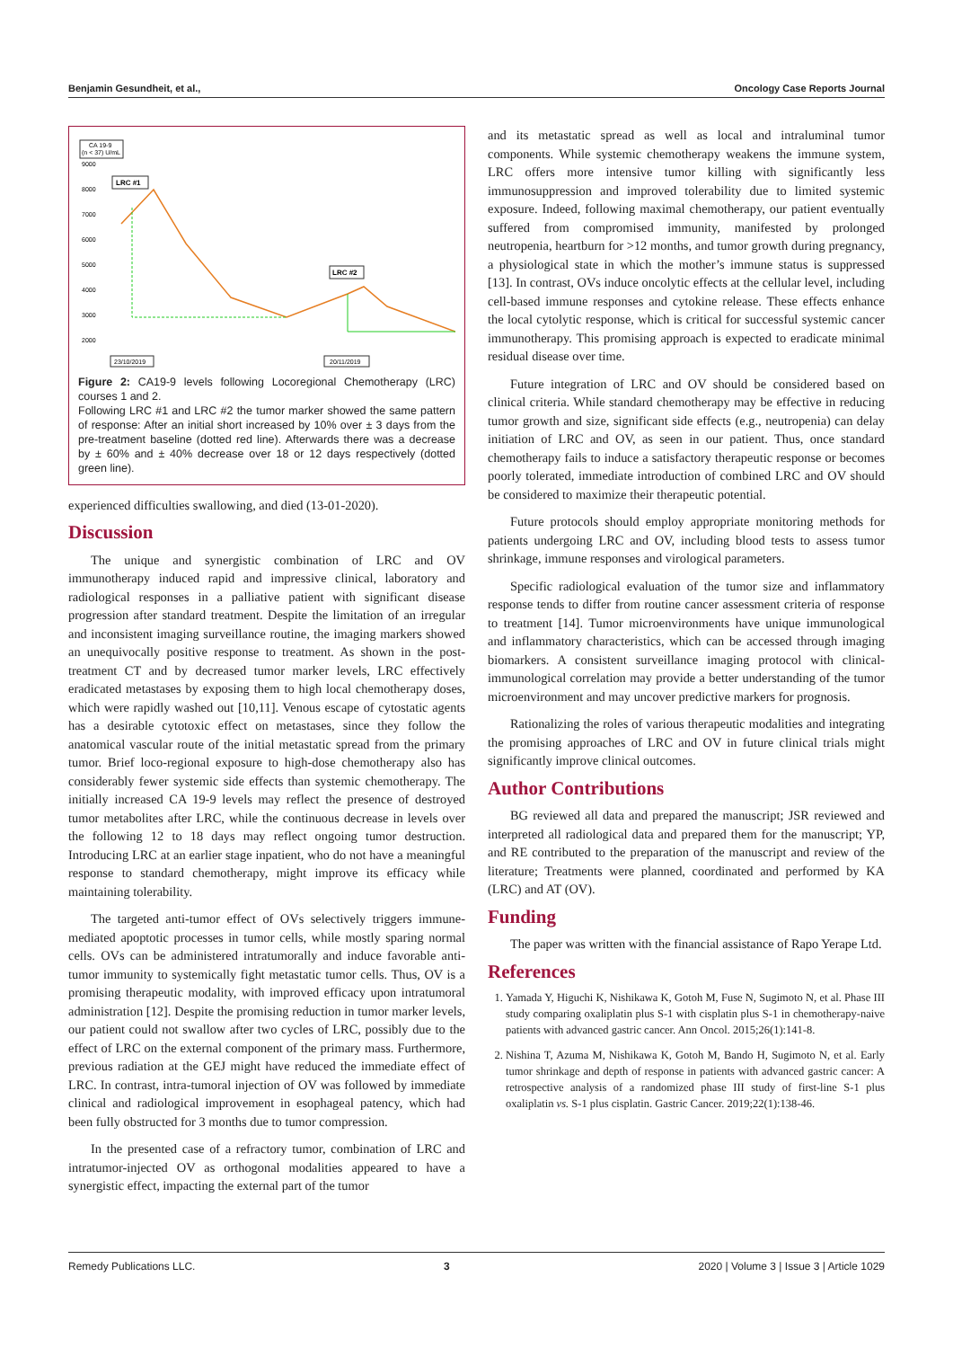Benjamin Gesundheit, et al., Oncology Case Reports Journal
CA 19-9
(n < 37) U/mL
9000
8000
7000
6000
5000
4000
3000
2000
LRC #1
LRC #2
23/10/2019
20/11/2019
Figure 2: CA19-9 levels following Locoregional Chemotherapy (LRC) courses 1 and 2.
Following LRC #1 and LRC #2 the tumor marker showed the same pattern of response: After an initial short increased by 10% over ± 3 days from the pre-treatment baseline (dotted red line). Afterwards there was a decrease by ± 60% and ± 40% decrease over 18 or 12 days respectively (dotted green line).
experienced difficulties swallowing, and died (13-01-2020).
Discussion
The unique and synergistic combination of LRC and OV immunotherapy induced rapid and impressive clinical, laboratory and radiological responses in a palliative patient with significant disease progression after standard treatment. Despite the limitation of an irregular and inconsistent imaging surveillance routine, the imaging markers showed an unequivocally positive response to treatment. As shown in the post-treatment CT and by decreased tumor marker levels, LRC effectively eradicated metastases by exposing them to high local chemotherapy doses, which were rapidly washed out [10,11]. Venous escape of cytostatic agents has a desirable cytotoxic effect on metastases, since they follow the anatomical vascular route of the initial metastatic spread from the primary tumor. Brief loco-regional exposure to high-dose chemotherapy also has considerably fewer systemic side effects than systemic chemotherapy. The initially increased CA 19-9 levels may reflect the presence of destroyed tumor metabolites after LRC, while the continuous decrease in levels over the following 12 to 18 days may reflect ongoing tumor destruction. Introducing LRC at an earlier stage inpatient, who do not have a meaningful response to standard chemotherapy, might improve its efficacy while maintaining tolerability.
The targeted anti-tumor effect of OVs selectively triggers immune-mediated apoptotic processes in tumor cells, while mostly sparing normal cells. OVs can be administered intratumorally and induce favorable anti-tumor immunity to systemically fight metastatic tumor cells. Thus, OV is a promising therapeutic modality, with improved efficacy upon intratumoral administration [12]. Despite the promising reduction in tumor marker levels, our patient could not swallow after two cycles of LRC, possibly due to the effect of LRC on the external component of the primary mass. Furthermore, previous radiation at the GEJ might have reduced the immediate effect of LRC. In contrast, intra-tumoral injection of OV was followed by immediate clinical and radiological improvement in esophageal patency, which had been fully obstructed for 3 months due to tumor compression.
In the presented case of a refractory tumor, combination of LRC and intratumor-injected OV as orthogonal modalities appeared to have a synergistic effect, impacting the external part of the tumor
and its metastatic spread as well as local and intraluminal tumor components. While systemic chemotherapy weakens the immune system, LRC offers more intensive tumor killing with significantly less immunosuppression and improved tolerability due to limited systemic exposure. Indeed, following maximal chemotherapy, our patient eventually suffered from compromised immunity, manifested by prolonged neutropenia, heartburn for >12 months, and tumor growth during pregnancy, a physiological state in which the mother’s immune status is suppressed [13]. In contrast, OVs induce oncolytic effects at the cellular level, including cell-based immune responses and cytokine release. These effects enhance the local cytolytic response, which is critical for successful systemic cancer immunotherapy. This promising approach is expected to eradicate minimal residual disease over time.
Future integration of LRC and OV should be considered based on clinical criteria. While standard chemotherapy may be effective in reducing tumor growth and size, significant side effects (e.g., neutropenia) can delay initiation of LRC and OV, as seen in our patient. Thus, once standard chemotherapy fails to induce a satisfactory therapeutic response or becomes poorly tolerated, immediate introduction of combined LRC and OV should be considered to maximize their therapeutic potential.
Future protocols should employ appropriate monitoring methods for patients undergoing LRC and OV, including blood tests to assess tumor shrinkage, immune responses and virological parameters.
Specific radiological evaluation of the tumor size and inflammatory response tends to differ from routine cancer assessment criteria of response to treatment [14]. Tumor microenvironments have unique immunological and inflammatory characteristics, which can be accessed through imaging biomarkers. A consistent surveillance imaging protocol with clinical-immunological correlation may provide a better understanding of the tumor microenvironment and may uncover predictive markers for prognosis.
Rationalizing the roles of various therapeutic modalities and integrating the promising approaches of LRC and OV in future clinical trials might significantly improve clinical outcomes.
Author Contributions
BG reviewed all data and prepared the manuscript; JSR reviewed and interpreted all radiological data and prepared them for the manuscript; YP, and RE contributed to the preparation of the manuscript and review of the literature; Treatments were planned, coordinated and performed by KA (LRC) and AT (OV).
Funding
The paper was written with the financial assistance of Rapo Yerape Ltd.
References
1. Yamada Y, Higuchi K, Nishikawa K, Gotoh M, Fuse N, Sugimoto N, et al. Phase III study comparing oxaliplatin plus S-1 with cisplatin plus S-1 in chemotherapy-naive patients with advanced gastric cancer. Ann Oncol. 2015;26(1):141-8.
2. Nishina T, Azuma M, Nishikawa K, Gotoh M, Bando H, Sugimoto N, et al. Early tumor shrinkage and depth of response in patients with advanced gastric cancer: A retrospective analysis of a randomized phase III study of first-line S-1 plus oxaliplatin vs. S-1 plus cisplatin. Gastric Cancer. 2019;22(1):138-46.
Remedy Publications LLC. 3 2020 | Volume 3 | Issue 3 | Article 1029